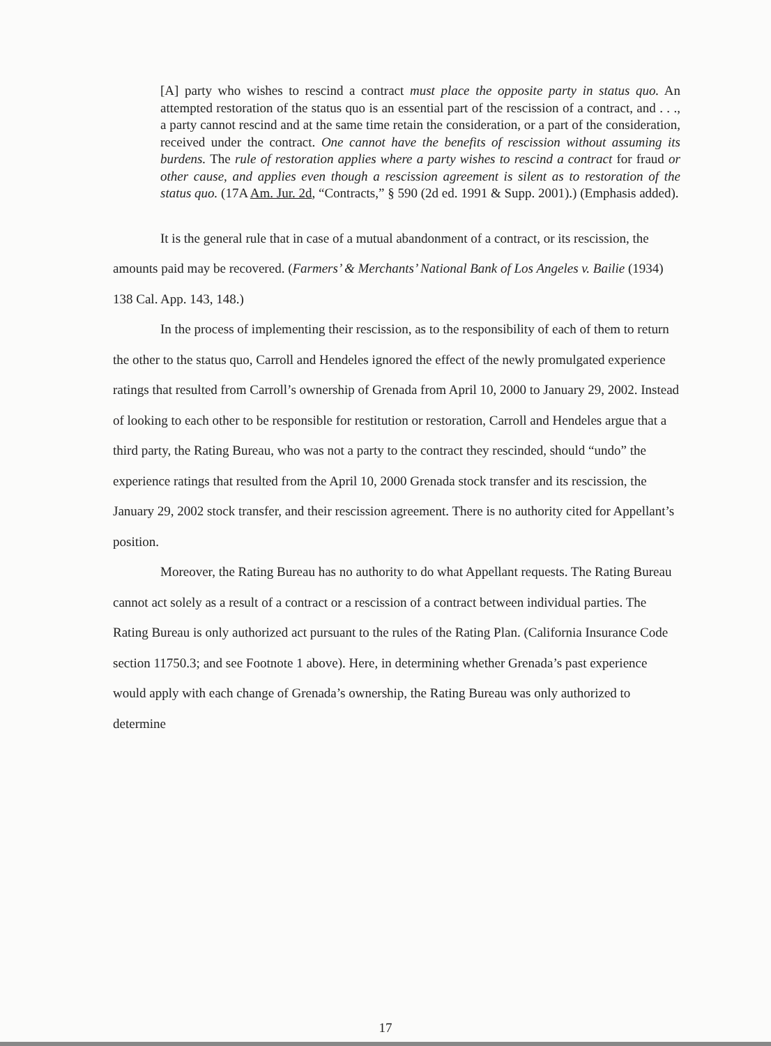[A] party who wishes to rescind a contract must place the opposite party in status quo. An attempted restoration of the status quo is an essential part of the rescission of a contract, and . . ., a party cannot rescind and at the same time retain the consideration, or a part of the consideration, received under the contract. One cannot have the benefits of rescission without assuming its burdens. The rule of restoration applies where a party wishes to rescind a contract for fraud or other cause, and applies even though a rescission agreement is silent as to restoration of the status quo. (17A Am. Jur. 2d, “Contracts,” § 590 (2d ed. 1991 & Supp. 2001).) (Emphasis added).
It is the general rule that in case of a mutual abandonment of a contract, or its rescission, the amounts paid may be recovered. (Farmers’ & Merchants’ National Bank of Los Angeles v. Bailie (1934) 138 Cal. App. 143, 148.)
In the process of implementing their rescission, as to the responsibility of each of them to return the other to the status quo, Carroll and Hendeles ignored the effect of the newly promulgated experience ratings that resulted from Carroll’s ownership of Grenada from April 10, 2000 to January 29, 2002. Instead of looking to each other to be responsible for restitution or restoration, Carroll and Hendeles argue that a third party, the Rating Bureau, who was not a party to the contract they rescinded, should “undo” the experience ratings that resulted from the April 10, 2000 Grenada stock transfer and its rescission, the January 29, 2002 stock transfer, and their rescission agreement. There is no authority cited for Appellant’s position.
Moreover, the Rating Bureau has no authority to do what Appellant requests. The Rating Bureau cannot act solely as a result of a contract or a rescission of a contract between individual parties. The Rating Bureau is only authorized act pursuant to the rules of the Rating Plan. (California Insurance Code section 11750.3; and see Footnote 1 above). Here, in determining whether Grenada’s past experience would apply with each change of Grenada’s ownership, the Rating Bureau was only authorized to determine
17